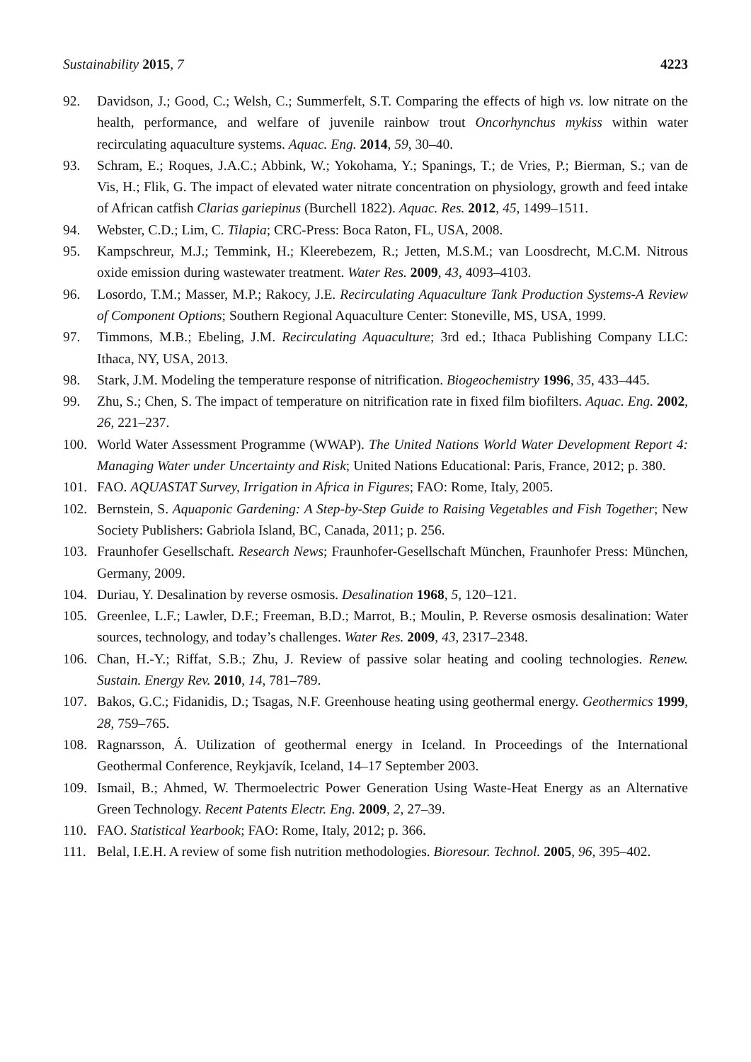Sustainability 2015, 7 4223
92. Davidson, J.; Good, C.; Welsh, C.; Summerfelt, S.T. Comparing the effects of high vs. low nitrate on the health, performance, and welfare of juvenile rainbow trout Oncorhynchus mykiss within water recirculating aquaculture systems. Aquac. Eng. 2014, 59, 30–40.
93. Schram, E.; Roques, J.A.C.; Abbink, W.; Yokohama, Y.; Spanings, T.; de Vries, P.; Bierman, S.; van de Vis, H.; Flik, G. The impact of elevated water nitrate concentration on physiology, growth and feed intake of African catfish Clarias gariepinus (Burchell 1822). Aquac. Res. 2012, 45, 1499–1511.
94. Webster, C.D.; Lim, C. Tilapia; CRC-Press: Boca Raton, FL, USA, 2008.
95. Kampschreur, M.J.; Temmink, H.; Kleerebezem, R.; Jetten, M.S.M.; van Loosdrecht, M.C.M. Nitrous oxide emission during wastewater treatment. Water Res. 2009, 43, 4093–4103.
96. Losordo, T.M.; Masser, M.P.; Rakocy, J.E. Recirculating Aquaculture Tank Production Systems-A Review of Component Options; Southern Regional Aquaculture Center: Stoneville, MS, USA, 1999.
97. Timmons, M.B.; Ebeling, J.M. Recirculating Aquaculture; 3rd ed.; Ithaca Publishing Company LLC: Ithaca, NY, USA, 2013.
98. Stark, J.M. Modeling the temperature response of nitrification. Biogeochemistry 1996, 35, 433–445.
99. Zhu, S.; Chen, S. The impact of temperature on nitrification rate in fixed film biofilters. Aquac. Eng. 2002, 26, 221–237.
100. World Water Assessment Programme (WWAP). The United Nations World Water Development Report 4: Managing Water under Uncertainty and Risk; United Nations Educational: Paris, France, 2012; p. 380.
101. FAO. AQUASTAT Survey, Irrigation in Africa in Figures; FAO: Rome, Italy, 2005.
102. Bernstein, S. Aquaponic Gardening: A Step-by-Step Guide to Raising Vegetables and Fish Together; New Society Publishers: Gabriola Island, BC, Canada, 2011; p. 256.
103. Fraunhofer Gesellschaft. Research News; Fraunhofer-Gesellschaft München, Fraunhofer Press: München, Germany, 2009.
104. Duriau, Y. Desalination by reverse osmosis. Desalination 1968, 5, 120–121.
105. Greenlee, L.F.; Lawler, D.F.; Freeman, B.D.; Marrot, B.; Moulin, P. Reverse osmosis desalination: Water sources, technology, and today’s challenges. Water Res. 2009, 43, 2317–2348.
106. Chan, H.-Y.; Riffat, S.B.; Zhu, J. Review of passive solar heating and cooling technologies. Renew. Sustain. Energy Rev. 2010, 14, 781–789.
107. Bakos, G.C.; Fidanidis, D.; Tsagas, N.F. Greenhouse heating using geothermal energy. Geothermics 1999, 28, 759–765.
108. Ragnarsson, Á. Utilization of geothermal energy in Iceland. In Proceedings of the International Geothermal Conference, Reykjavík, Iceland, 14–17 September 2003.
109. Ismail, B.; Ahmed, W. Thermoelectric Power Generation Using Waste-Heat Energy as an Alternative Green Technology. Recent Patents Electr. Eng. 2009, 2, 27–39.
110. FAO. Statistical Yearbook; FAO: Rome, Italy, 2012; p. 366.
111. Belal, I.E.H. A review of some fish nutrition methodologies. Bioresour. Technol. 2005, 96, 395–402.